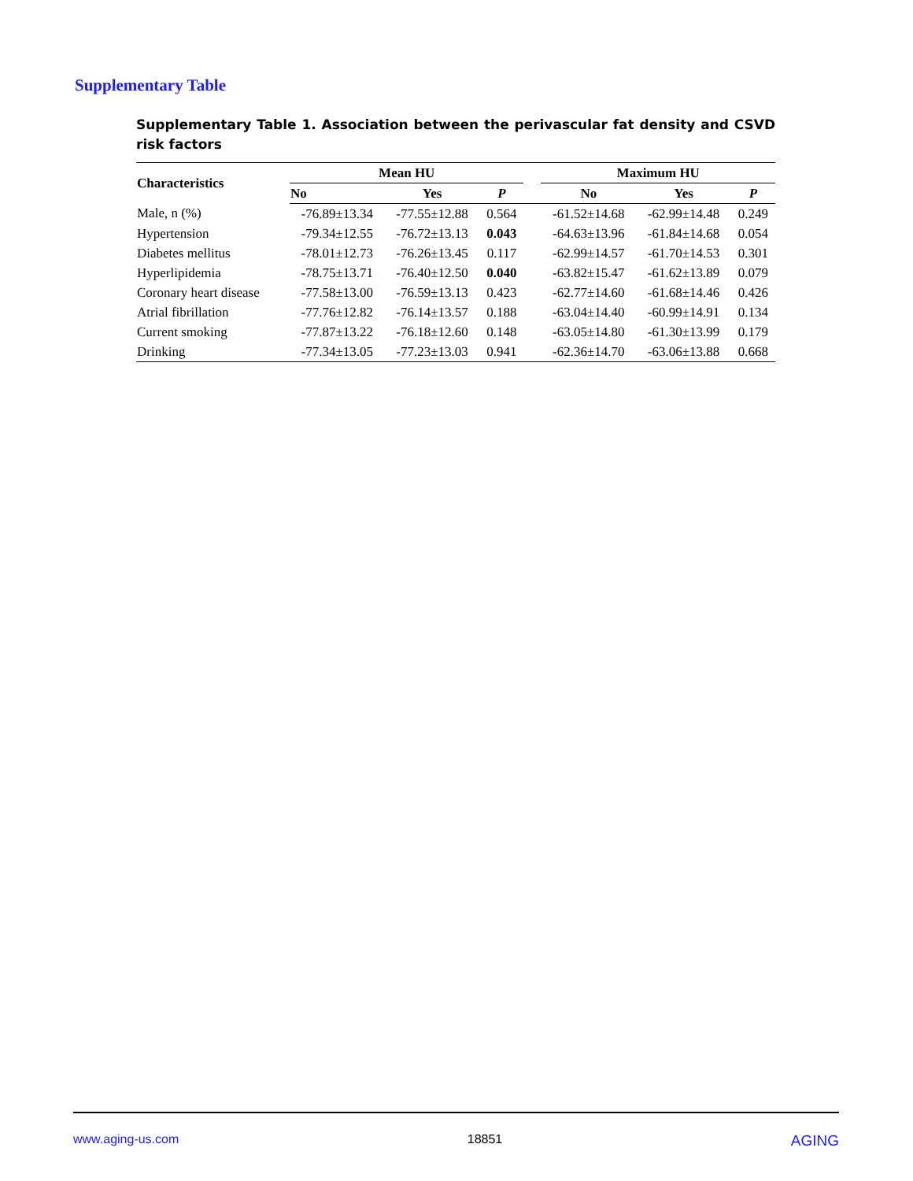Supplementary Table
Supplementary Table 1. Association between the perivascular fat density and CSVD risk factors
| Characteristics | Mean HU | | | | Maximum HU | | |
| --- | --- | --- | --- | --- | --- | --- | --- |
| | No | Yes | P | | No | Yes | P |
| Male, n (%) | -76.89±13.34 | -77.55±12.88 | 0.564 | | -61.52±14.68 | -62.99±14.48 | 0.249 |
| Hypertension | -79.34±12.55 | -76.72±13.13 | 0.043 | | -64.63±13.96 | -61.84±14.68 | 0.054 |
| Diabetes mellitus | -78.01±12.73 | -76.26±13.45 | 0.117 | | -62.99±14.57 | -61.70±14.53 | 0.301 |
| Hyperlipidemia | -78.75±13.71 | -76.40±12.50 | 0.040 | | -63.82±15.47 | -61.62±13.89 | 0.079 |
| Coronary heart disease | -77.58±13.00 | -76.59±13.13 | 0.423 | | -62.77±14.60 | -61.68±14.46 | 0.426 |
| Atrial fibrillation | -77.76±12.82 | -76.14±13.57 | 0.188 | | -63.04±14.40 | -60.99±14.91 | 0.134 |
| Current smoking | -77.87±13.22 | -76.18±12.60 | 0.148 | | -63.05±14.80 | -61.30±13.99 | 0.179 |
| Drinking | -77.34±13.05 | -77.23±13.03 | 0.941 | | -62.36±14.70 | -63.06±13.88 | 0.668 |
www.aging-us.com 18851 AGING